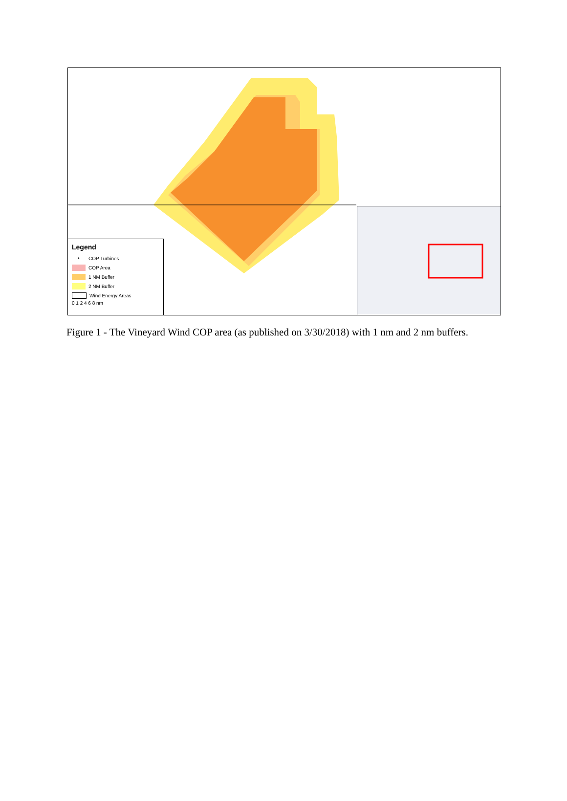Legend
• COP Turbines
COP Area
1 NM Buffer
2 NM Buffer
Wind Energy Areas
0 1 2 4 6 8 nm
Figure 1 - The Vineyard Wind COP area (as published on 3/30/2018) with 1 nm and 2 nm buffers.